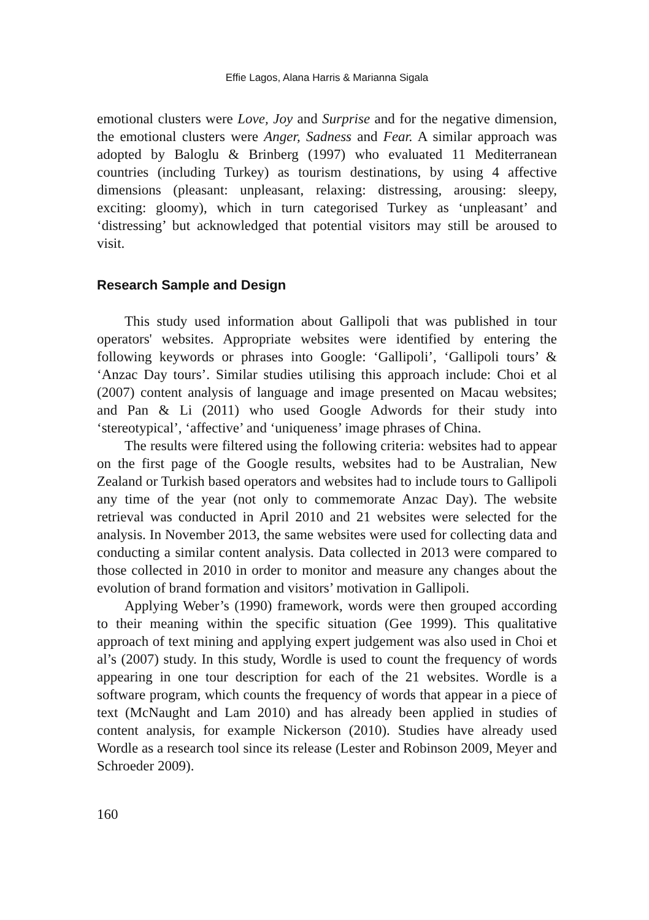Effie Lagos, Alana Harris & Marianna Sigala
emotional clusters were Love, Joy and Surprise and for the negative dimension, the emotional clusters were Anger, Sadness and Fear. A similar approach was adopted by Baloglu & Brinberg (1997) who evaluated 11 Mediterranean countries (including Turkey) as tourism destinations, by using 4 affective dimensions (pleasant: unpleasant, relaxing: distressing, arousing: sleepy, exciting: gloomy), which in turn categorised Turkey as ‘unpleasant’ and ‘distressing’ but acknowledged that potential visitors may still be aroused to visit.
Research Sample and Design
This study used information about Gallipoli that was published in tour operators' websites. Appropriate websites were identified by entering the following keywords or phrases into Google: ‘Gallipoli’, ‘Gallipoli tours’ & ‘Anzac Day tours’. Similar studies utilising this approach include: Choi et al (2007) content analysis of language and image presented on Macau websites; and Pan & Li (2011) who used Google Adwords for their study into ‘stereotypical’, ‘affective’ and ‘uniqueness’ image phrases of China.
The results were filtered using the following criteria: websites had to appear on the first page of the Google results, websites had to be Australian, New Zealand or Turkish based operators and websites had to include tours to Gallipoli any time of the year (not only to commemorate Anzac Day). The website retrieval was conducted in April 2010 and 21 websites were selected for the analysis. In November 2013, the same websites were used for collecting data and conducting a similar content analysis. Data collected in 2013 were compared to those collected in 2010 in order to monitor and measure any changes about the evolution of brand formation and visitors’ motivation in Gallipoli.
Applying Weber’s (1990) framework, words were then grouped according to their meaning within the specific situation (Gee 1999). This qualitative approach of text mining and applying expert judgement was also used in Choi et al’s (2007) study. In this study, Wordle is used to count the frequency of words appearing in one tour description for each of the 21 websites. Wordle is a software program, which counts the frequency of words that appear in a piece of text (McNaught and Lam 2010) and has already been applied in studies of content analysis, for example Nickerson (2010). Studies have already used Wordle as a research tool since its release (Lester and Robinson 2009, Meyer and Schroeder 2009).
160